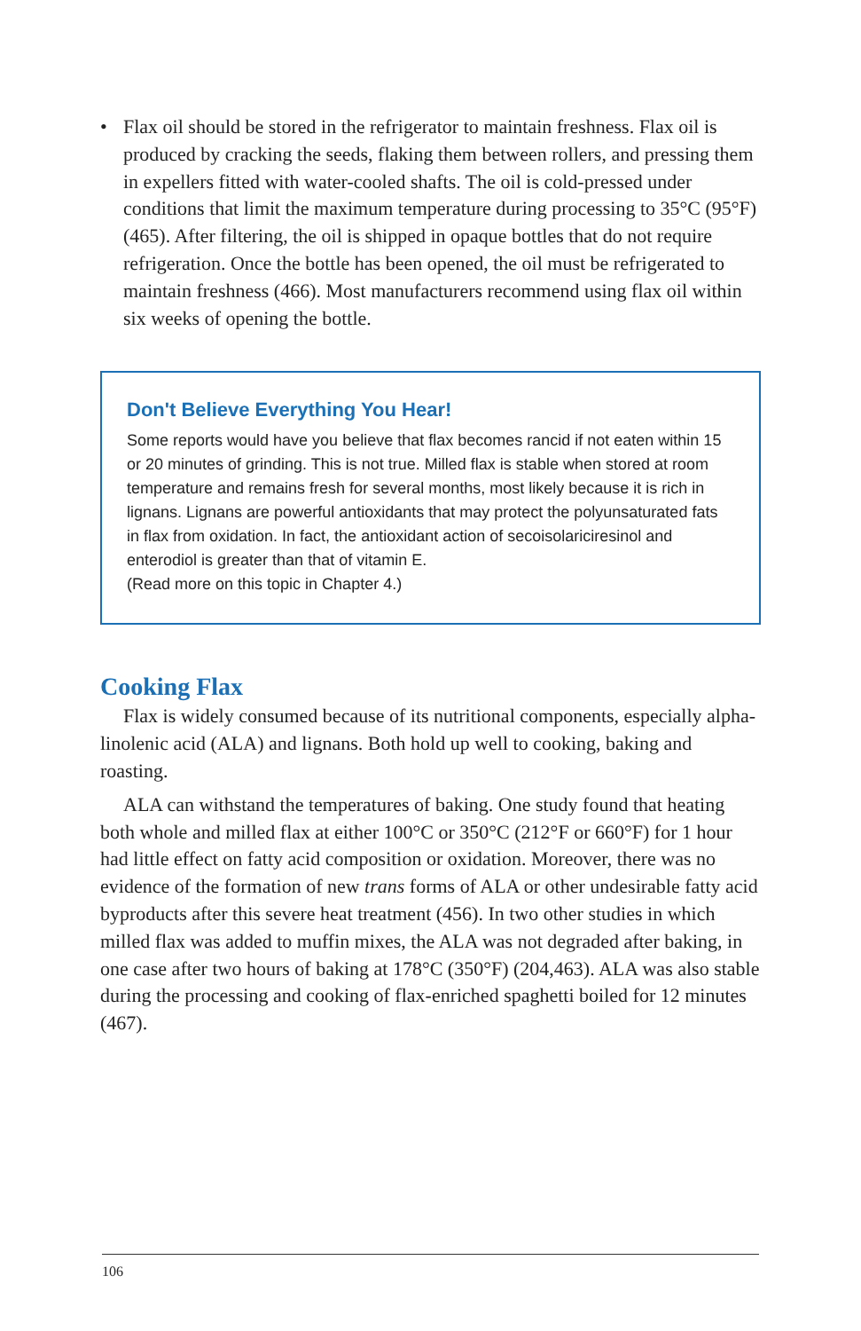• Flax oil should be stored in the refrigerator to maintain freshness. Flax oil is produced by cracking the seeds, flaking them between rollers, and pressing them in expellers fitted with water-cooled shafts. The oil is cold-pressed under conditions that limit the maximum temperature during processing to 35°C (95°F) (465). After filtering, the oil is shipped in opaque bottles that do not require refrigeration. Once the bottle has been opened, the oil must be refrigerated to maintain freshness (466). Most manufacturers recommend using flax oil within six weeks of opening the bottle.
Don't Believe Everything You Hear!
Some reports would have you believe that flax becomes rancid if not eaten within 15 or 20 minutes of grinding. This is not true. Milled flax is stable when stored at room temperature and remains fresh for several months, most likely because it is rich in lignans. Lignans are powerful antioxidants that may protect the polyunsaturated fats in flax from oxidation. In fact, the antioxidant action of secoisolariciresinol and enterodiol is greater than that of vitamin E.
(Read more on this topic in Chapter 4.)
Cooking Flax
Flax is widely consumed because of its nutritional components, especially alpha-linolenic acid (ALA) and lignans. Both hold up well to cooking, baking and roasting.
ALA can withstand the temperatures of baking. One study found that heating both whole and milled flax at either 100°C or 350°C (212°F or 660°F) for 1 hour had little effect on fatty acid composition or oxidation. Moreover, there was no evidence of the formation of new trans forms of ALA or other undesirable fatty acid byproducts after this severe heat treatment (456). In two other studies in which milled flax was added to muffin mixes, the ALA was not degraded after baking, in one case after two hours of baking at 178°C (350°F) (204,463). ALA was also stable during the processing and cooking of flax-enriched spaghetti boiled for 12 minutes (467).
106